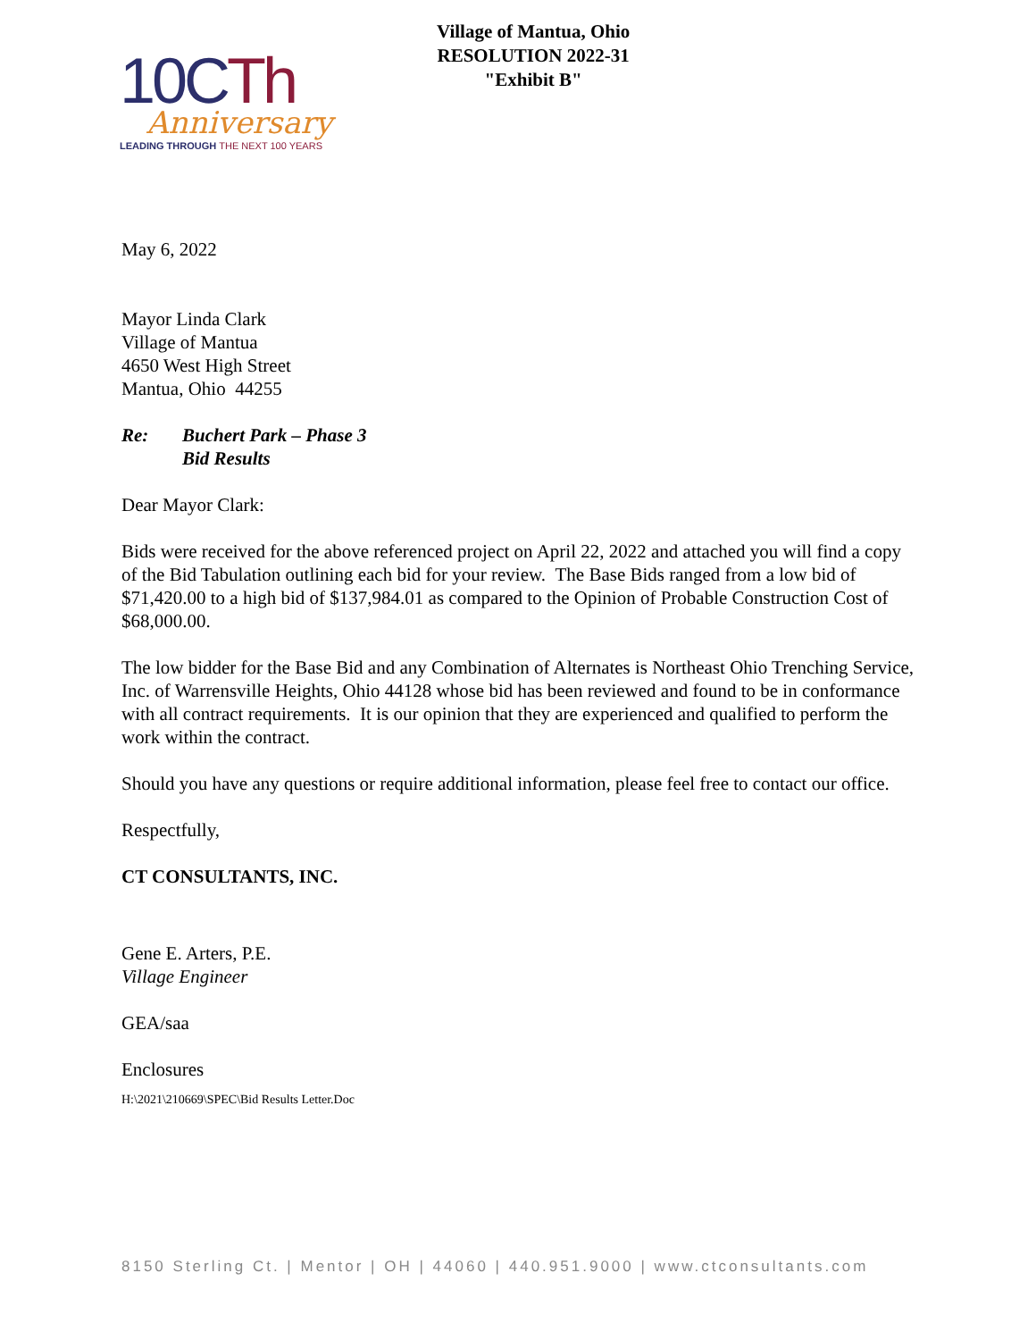10CTh
Anniversary
LEADING THROUGH THE NEXT 100 YEARS
Village of Mantua, Ohio
RESOLUTION 2022-31
"Exhibit B"
May 6, 2022
Mayor Linda Clark
Village of Mantua
4650 West High Street
Mantua, Ohio 44255
| Re: | Buchert Park – Phase 3 Bid Results |
Dear Mayor Clark:
Bids were received for the above referenced project on April 22, 2022 and attached you will find a copy of the Bid Tabulation outlining each bid for your review. The Base Bids ranged from a low bid of $71,420.00 to a high bid of $137,984.01 as compared to the Opinion of Probable Construction Cost of $68,000.00.
The low bidder for the Base Bid and any Combination of Alternates is Northeast Ohio Trenching Service, Inc. of Warrensville Heights, Ohio 44128 whose bid has been reviewed and found to be in conformance with all contract requirements. It is our opinion that they are experienced and qualified to perform the work within the contract.
Should you have any questions or require additional information, please feel free to contact our office.
Respectfully,
CT CONSULTANTS, INC.
Gene E. Arters, P.E.
Village Engineer
GEA/saa
Enclosures
H:\2021\210669\SPEC\Bid Results Letter.Doc
8150 Sterling Ct. | Mentor | OH | 44060 | 440.951.9000 | www.ctconsultants.com